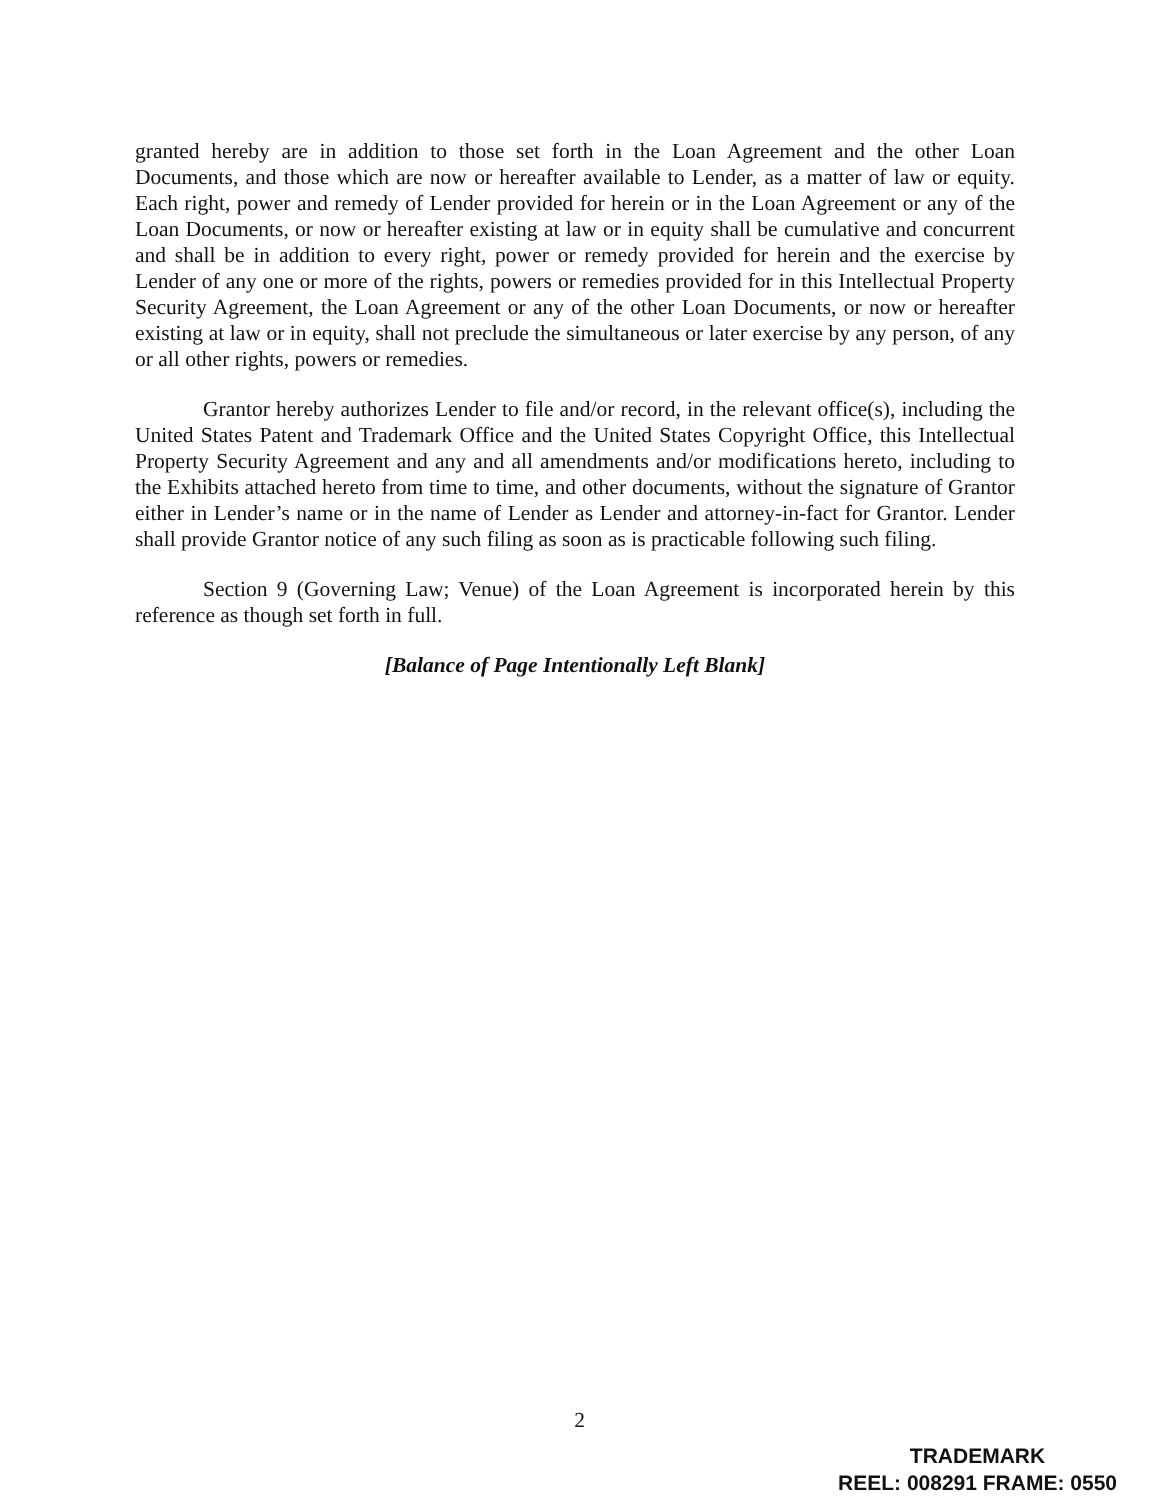granted hereby are in addition to those set forth in the Loan Agreement and the other Loan Documents, and those which are now or hereafter available to Lender, as a matter of law or equity. Each right, power and remedy of Lender provided for herein or in the Loan Agreement or any of the Loan Documents, or now or hereafter existing at law or in equity shall be cumulative and concurrent and shall be in addition to every right, power or remedy provided for herein and the exercise by Lender of any one or more of the rights, powers or remedies provided for in this Intellectual Property Security Agreement, the Loan Agreement or any of the other Loan Documents, or now or hereafter existing at law or in equity, shall not preclude the simultaneous or later exercise by any person, of any or all other rights, powers or remedies.
Grantor hereby authorizes Lender to file and/or record, in the relevant office(s), including the United States Patent and Trademark Office and the United States Copyright Office, this Intellectual Property Security Agreement and any and all amendments and/or modifications hereto, including to the Exhibits attached hereto from time to time, and other documents, without the signature of Grantor either in Lender’s name or in the name of Lender as Lender and attorney-in-fact for Grantor. Lender shall provide Grantor notice of any such filing as soon as is practicable following such filing.
Section 9 (Governing Law; Venue) of the Loan Agreement is incorporated herein by this reference as though set forth in full.
[Balance of Page Intentionally Left Blank]
2
TRADEMARK
REEL: 008291 FRAME: 0550